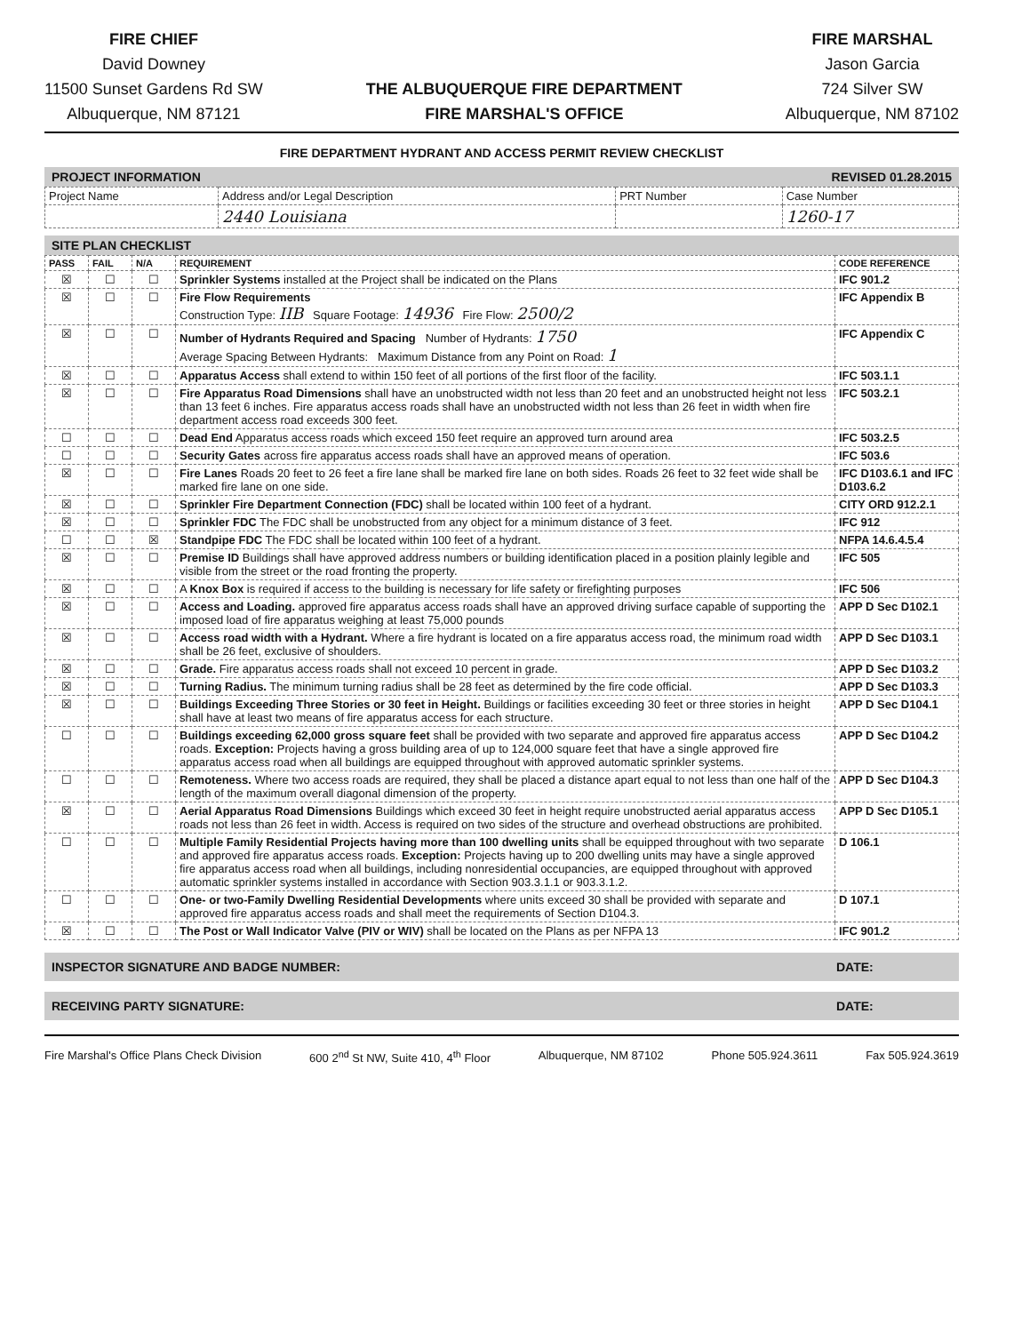FIRE CHIEF
David Downey
11500 Sunset Gardens Rd SW
Albuquerque, NM 87121
THE ALBUQUERQUE FIRE DEPARTMENT
FIRE MARSHAL'S OFFICE
FIRE MARSHAL
Jason Garcia
724 Silver SW
Albuquerque, NM 87102
FIRE DEPARTMENT HYDRANT AND ACCESS PERMIT REVIEW CHECKLIST
PROJECT INFORMATION REVISED 01.28.2015
| Project Name | Address and/or Legal Description | PRT Number | Case Number |
| | 2440 Louisiana | | 1260-17 |
SITE PLAN CHECKLIST
| PASS | FAIL | N/A | REQUIREMENT | CODE REFERENCE |
| --- | --- | --- | --- | --- |
| ☒ | ☐ | ☐ | Sprinkler Systems installed at the Project shall be indicated on the Plans | IFC 901.2 |
| ☒ | ☐ | ☐ | Fire Flow Requirements Construction Type: IIB Square Footage: 14936 Fire Flow: 2500/2 | IFC Appendix B |
| ☒ | ☐ | ☐ | Number of Hydrants Required and Spacing Number of Hydrants: 1750 Average Spacing Between Hydrants: Maximum Distance from any Point on Road: 1 | IFC Appendix C |
| ☒ | ☐ | ☐ | Apparatus Access shall extend to within 150 feet of all portions of the first floor of the facility. | IFC 503.1.1 |
| ☒ | ☐ | ☐ | Fire Apparatus Road Dimensions shall have an unobstructed width not less than 20 feet and an unobstructed height not less than 13 feet 6 inches. Fire apparatus access roads shall have an unobstructed width not less than 26 feet in width when fire department access road exceeds 300 feet. | IFC 503.2.1 |
| ☐ | ☐ | ☐ | Dead End Apparatus access roads which exceed 150 feet require an approved turn around area | IFC 503.2.5 |
| ☐ | ☐ | ☐ | Security Gates across fire apparatus access roads shall have an approved means of operation. | IFC 503.6 |
| ☒ | ☐ | ☐ | Fire Lanes Roads 20 feet to 26 feet a fire lane shall be marked fire lane on both sides. Roads 26 feet to 32 feet wide shall be marked fire lane on one side. | IFC D103.6.1 and IFC D103.6.2 |
| ☒ | ☐ | ☐ | Sprinkler Fire Department Connection (FDC) shall be located within 100 feet of a hydrant. | CITY ORD 912.2.1 |
| ☒ | ☐ | ☐ | Sprinkler FDC The FDC shall be unobstructed from any object for a minimum distance of 3 feet. | IFC 912 |
| ☐ | ☐ | ☒ | Standpipe FDC The FDC shall be located within 100 feet of a hydrant. | NFPA 14.6.4.5.4 |
| ☒ | ☐ | ☐ | Premise ID Buildings shall have approved address numbers or building identification placed in a position plainly legible and visible from the street or the road fronting the property. | IFC 505 |
| ☒ | ☐ | ☐ | A Knox Box is required if access to the building is necessary for life safety or firefighting purposes | IFC 506 |
| ☒ | ☐ | ☐ | Access and Loading. approved fire apparatus access roads shall have an approved driving surface capable of supporting the imposed load of fire apparatus weighing at least 75,000 pounds | APP D Sec D102.1 |
| ☒ | ☐ | ☐ | Access road width with a Hydrant. Where a fire hydrant is located on a fire apparatus access road, the minimum road width shall be 26 feet, exclusive of shoulders. | APP D Sec D103.1 |
| ☒ | ☐ | ☐ | Grade. Fire apparatus access roads shall not exceed 10 percent in grade. | APP D Sec D103.2 |
| ☒ | ☐ | ☐ | Turning Radius. The minimum turning radius shall be 28 feet as determined by the fire code official. | APP D Sec D103.3 |
| ☒ | ☐ | ☐ | Buildings Exceeding Three Stories or 30 feet in Height. Buildings or facilities exceeding 30 feet or three stories in height shall have at least two means of fire apparatus access for each structure. | APP D Sec D104.1 |
| ☐ | ☐ | ☐ | Buildings exceeding 62,000 gross square feet shall be provided with two separate and approved fire apparatus access roads. Exception: Projects having a gross building area of up to 124,000 square feet that have a single approved fire apparatus access road when all buildings are equipped throughout with approved automatic sprinkler systems. | APP D Sec D104.2 |
| ☐ | ☐ | ☐ | Remoteness. Where two access roads are required, they shall be placed a distance apart equal to not less than one half of the length of the maximum overall diagonal dimension of the property. | APP D Sec D104.3 |
| ☒ | ☐ | ☐ | Aerial Apparatus Road Dimensions Buildings which exceed 30 feet in height require unobstructed aerial apparatus access roads not less than 26 feet in width. Access is required on two sides of the structure and overhead obstructions are prohibited. | APP D Sec D105.1 |
| ☐ | ☐ | ☐ | Multiple Family Residential Projects having more than 100 dwelling units shall be equipped throughout with two separate and approved fire apparatus access roads. Exception: Projects having up to 200 dwelling units may have a single approved fire apparatus access road when all buildings, including nonresidential occupancies, are equipped throughout with approved automatic sprinkler systems installed in accordance with Section 903.3.1.1 or 903.3.1.2. | D 106.1 |
| ☐ | ☐ | ☐ | One- or two-Family Dwelling Residential Developments where units exceed 30 shall be provided with separate and approved fire apparatus access roads and shall meet the requirements of Section D104.3. | D 107.1 |
| ☒ | ☐ | ☐ | The Post or Wall Indicator Valve (PIV or WIV) shall be located on the Plans as per NFPA 13 | IFC 901.2 |
INSPECTOR SIGNATURE AND BADGE NUMBER: DATE:
RECEIVING PARTY SIGNATURE: DATE:
Fire Marshal's Office Plans Check Division 600 2<sup>nd</sup> St NW, Suite 410, 4<sup>th</sup> Floor Albuquerque, NM 87102 Phone 505.924.3611 Fax 505.924.3619